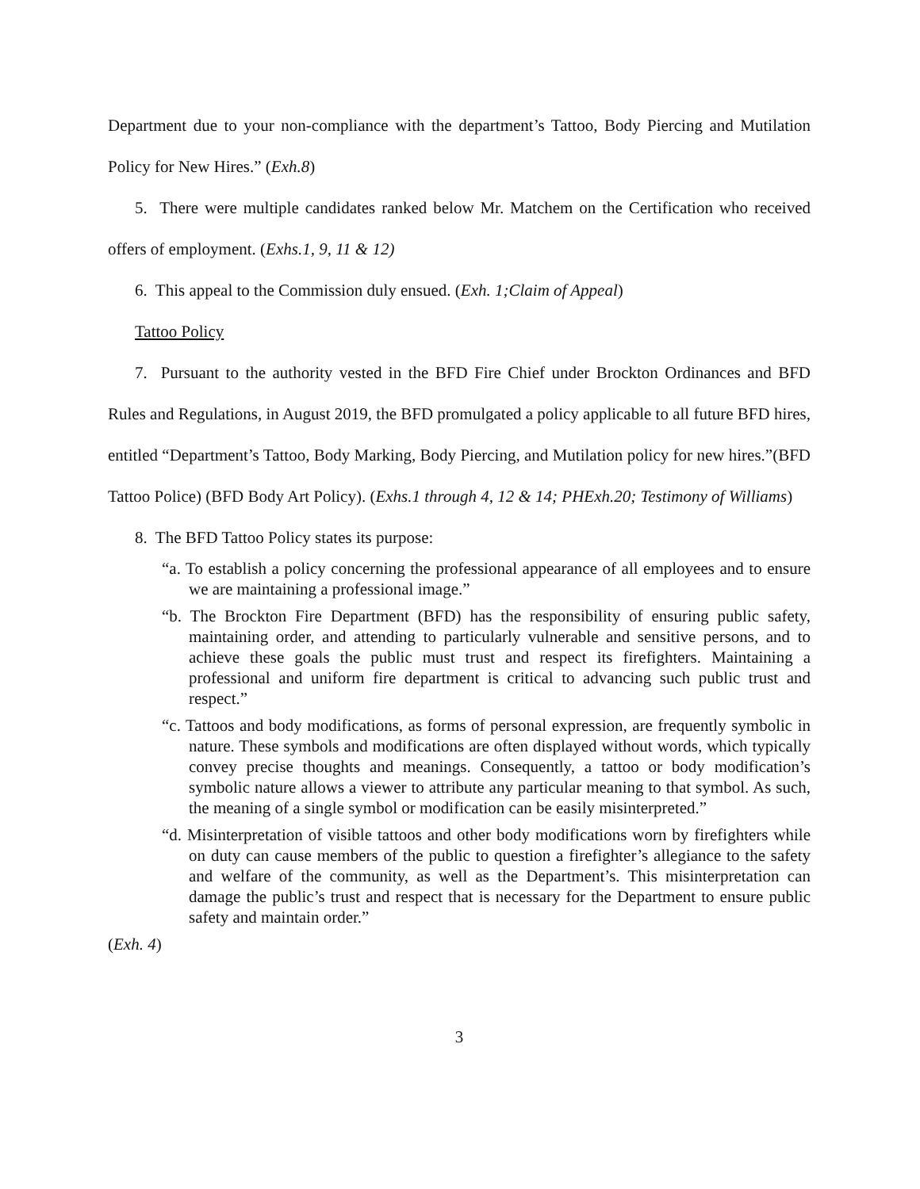Department due to your non-compliance with the department’s Tattoo, Body Piercing and Mutilation Policy for New Hires.” (Exh.8)
5. There were multiple candidates ranked below Mr. Matchem on the Certification who received offers of employment. (Exhs.1, 9, 11 & 12)
6. This appeal to the Commission duly ensued. (Exh. 1;Claim of Appeal)
Tattoo Policy
7. Pursuant to the authority vested in the BFD Fire Chief under Brockton Ordinances and BFD Rules and Regulations, in August 2019, the BFD promulgated a policy applicable to all future BFD hires, entitled “Department’s Tattoo, Body Marking, Body Piercing, and Mutilation policy for new hires.”(BFD Tattoo Police) (BFD Body Art Policy). (Exhs.1 through 4, 12 & 14; PHExh.20; Testimony of Williams)
8. The BFD Tattoo Policy states its purpose:
“a. To establish a policy concerning the professional appearance of all employees and to ensure we are maintaining a professional image.”
“b. The Brockton Fire Department (BFD) has the responsibility of ensuring public safety, maintaining order, and attending to particularly vulnerable and sensitive persons, and to achieve these goals the public must trust and respect its firefighters. Maintaining a professional and uniform fire department is critical to advancing such public trust and respect.”
“c. Tattoos and body modifications, as forms of personal expression, are frequently symbolic in nature. These symbols and modifications are often displayed without words, which typically convey precise thoughts and meanings. Consequently, a tattoo or body modification’s symbolic nature allows a viewer to attribute any particular meaning to that symbol. As such, the meaning of a single symbol or modification can be easily misinterpreted.”
“d. Misinterpretation of visible tattoos and other body modifications worn by firefighters while on duty can cause members of the public to question a firefighter’s allegiance to the safety and welfare of the community, as well as the Department’s. This misinterpretation can damage the public’s trust and respect that is necessary for the Department to ensure public safety and maintain order.”
(Exh. 4)
3